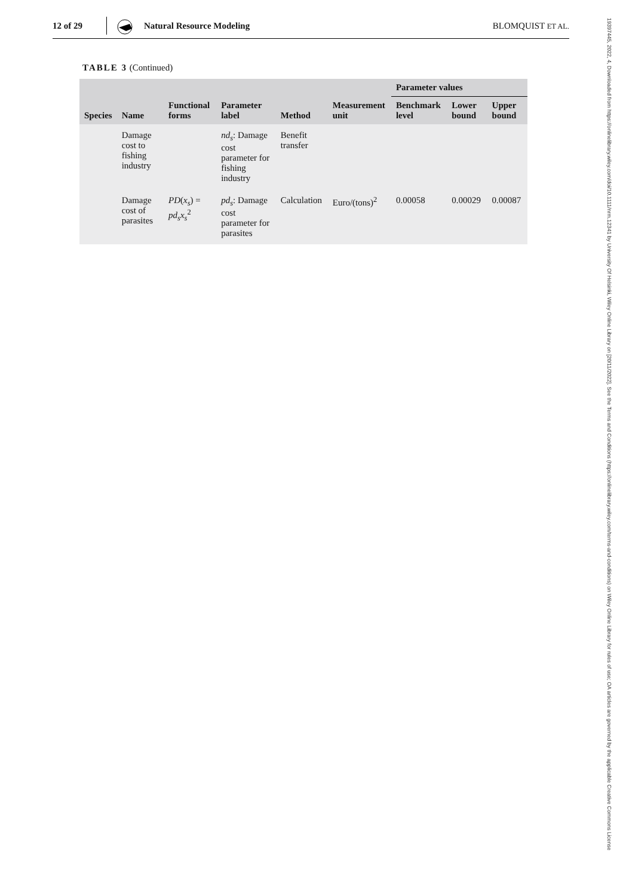12 of 29 Natural Resource Modeling BLOMQUIST ET AL.
TABLE 3 (Continued)
| Species | Name | Functional forms | Parameter label | Method | Measurement unit | Parameter values | | |
| --- | --- | --- | --- | --- | --- | --- | --- | --- |
| | | | | | | Benchmark level | Lower bound | Upper bound |
| | Damage cost to fishing industry | | nd<sub>s</sub> : Damage cost parameter for fishing industry | Benefit transfer | | | | |
| | Damage cost of parasites | PD ( x<sub>s</sub> ) = pd<sub>s</sub>x<sub>s</sub><sup>2</sup> | pd<sub>s</sub> : Damage cost parameter for parasites | Calculation | Euro/(tons)<sup>2</sup> | 0.00058 | 0.00029 | 0.00087 |
19397445, 2022, 4, Downloaded from https://onlinelibrary.wiley.com/doi/10.1111/nrm.12341 by University Of Helsinki, Wiley Online Library on [20/11/2022]. See the Terms and Conditions (https://onlinelibrary.wiley.com/terms-and-conditions) on Wiley Online Library for rules of use; OA articles are governed by the applicable Creative Commons License